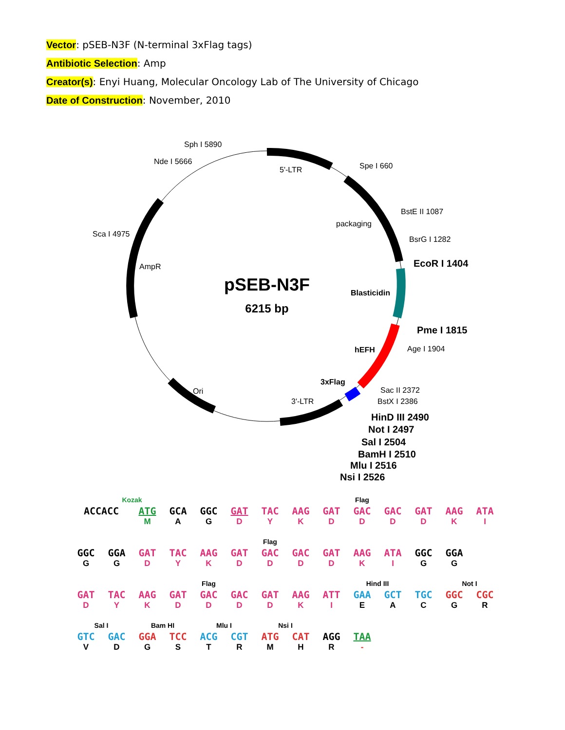Vector: pSEB-N3F (N-terminal 3xFlag tags)
Antibiotic Selection: Amp
Creator(s): Enyi Huang, Molecular Oncology Lab of The University of Chicago
Date of Construction: November, 2010
pSEB-N3F
6215 bp
Sph I 5890
Nde I 5666
5'-LTR
Spe I 660
BstE II 1087
packaging
Sca I 4975
BsrG I 1282
AmpR
Blasticidin
Age I 1904
hEFH
3xFlag
Ori
Sac II 2372
3'-LTR
BstX I 2386
EcoR I 1404
Pme I 1815
HinD III 2490
Not I 2497
Sal I 2504
BamH I 2510
Mlu I 2516
Nsi I 2526
| | Kozak | | | | Flag | | | | | | | | |
| ACCACC | | ATG | GCA | GGC | GAT | TAC | AAG | GAT | GAC | GAC | GAT | AAG | ATA |
| | | M | A | G | D | Y | K | D | D | D | D | K | I |
| | | Flag | | | | | | | | | | | |
| GGC | GGA | GAT | TAC | AAG | GAT | GAC | GAC | GAT | AAG | ATA | GGC | GGA | |
| G | G | D | Y | K | D | D | D | D | K | I | G | G | |
| Flag | | | | | | | | | Hind III | | | Not I | |
| GAT | TAC | AAG | GAT | GAC | GAC | GAT | AAG | ATT | GAA | GCT | TGC | GGC | CGC |
| D | Y | K | D | D | D | D | K | I | E | A | C | G | R |
| Sal I | | Bam HI | | Mlu I | | Nsi I | | | | | | | |
| GTC | GAC | GGA | TCC | ACG | CGT | ATG | CAT | AGG | TAA | | | | |
| V | D | G | S | T | R | M | H | R | - | | | | |